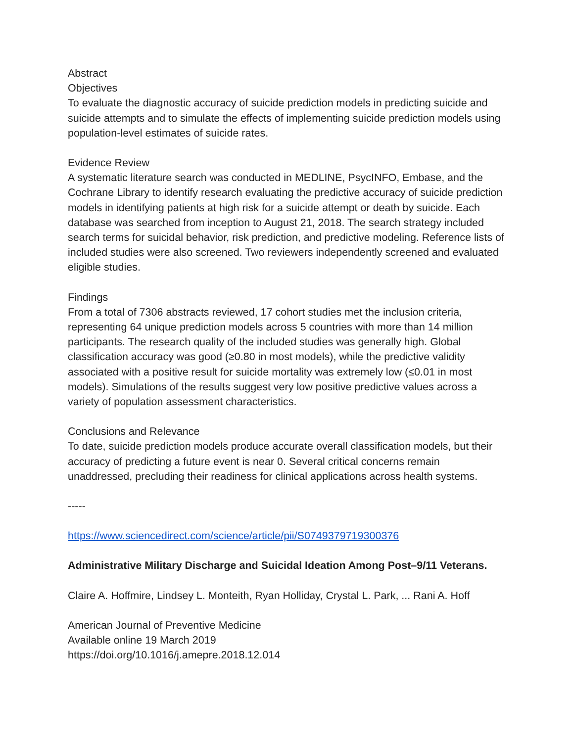Abstract
Objectives
To evaluate the diagnostic accuracy of suicide prediction models in predicting suicide and suicide attempts and to simulate the effects of implementing suicide prediction models using population-level estimates of suicide rates.
Evidence Review
A systematic literature search was conducted in MEDLINE, PsycINFO, Embase, and the Cochrane Library to identify research evaluating the predictive accuracy of suicide prediction models in identifying patients at high risk for a suicide attempt or death by suicide. Each database was searched from inception to August 21, 2018. The search strategy included search terms for suicidal behavior, risk prediction, and predictive modeling. Reference lists of included studies were also screened. Two reviewers independently screened and evaluated eligible studies.
Findings
From a total of 7306 abstracts reviewed, 17 cohort studies met the inclusion criteria, representing 64 unique prediction models across 5 countries with more than 14 million participants. The research quality of the included studies was generally high. Global classification accuracy was good (≥0.80 in most models), while the predictive validity associated with a positive result for suicide mortality was extremely low (≤0.01 in most models). Simulations of the results suggest very low positive predictive values across a variety of population assessment characteristics.
Conclusions and Relevance
To date, suicide prediction models produce accurate overall classification models, but their accuracy of predicting a future event is near 0. Several critical concerns remain unaddressed, precluding their readiness for clinical applications across health systems.
-----
https://www.sciencedirect.com/science/article/pii/S0749379719300376
Administrative Military Discharge and Suicidal Ideation Among Post–9/11 Veterans.
Claire A. Hoffmire, Lindsey L. Monteith, Ryan Holliday, Crystal L. Park, ... Rani A. Hoff
American Journal of Preventive Medicine
Available online 19 March 2019
https://doi.org/10.1016/j.amepre.2018.12.014